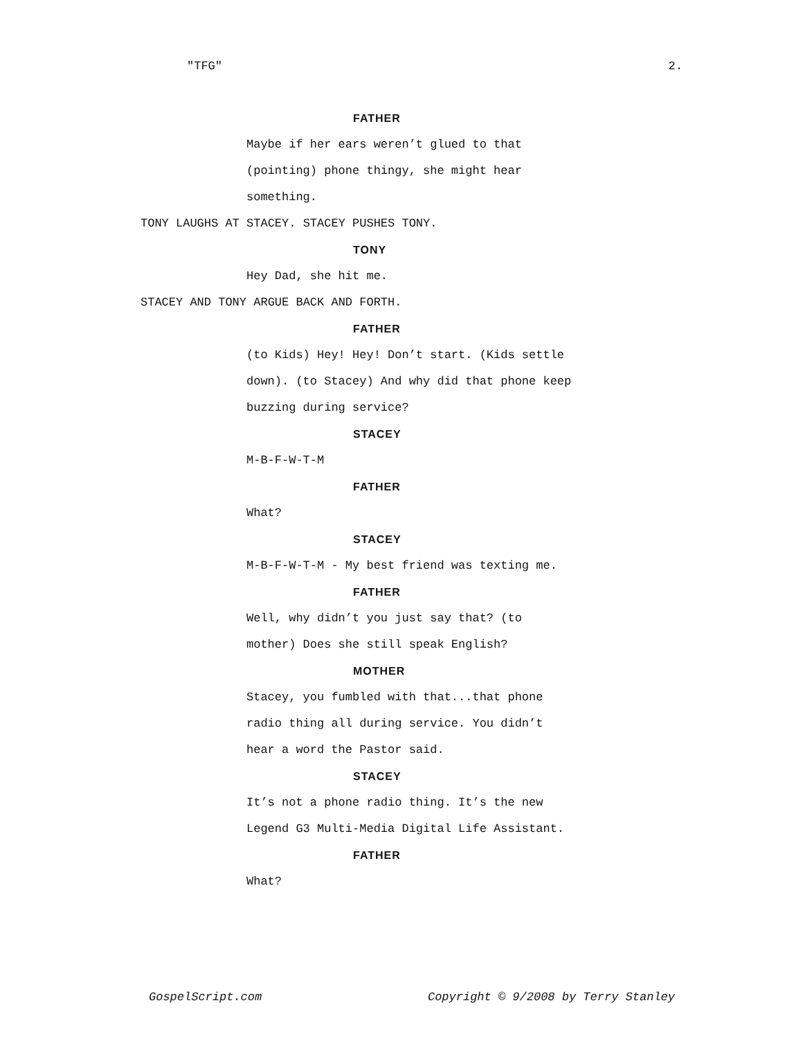"TFG" 2.
FATHER
Maybe if her ears weren’t glued to that (pointing) phone thingy, she might hear something.
TONY LAUGHS AT STACEY. STACEY PUSHES TONY.
TONY
Hey Dad, she hit me.
STACEY AND TONY ARGUE BACK AND FORTH.
FATHER
(to Kids) Hey! Hey! Don’t start. (Kids settle down). (to Stacey) And why did that phone keep buzzing during service?
STACEY
M-B-F-W-T-M
FATHER
What?
STACEY
M-B-F-W-T-M - My best friend was texting me.
FATHER
Well, why didn’t you just say that? (to mother) Does she still speak English?
MOTHER
Stacey, you fumbled with that...that phone radio thing all during service. You didn’t hear a word the Pastor said.
STACEY
It’s not a phone radio thing. It’s the new Legend G3 Multi-Media Digital Life Assistant.
FATHER
What?
GospelScript.com Copyright © 9/2008 by Terry Stanley